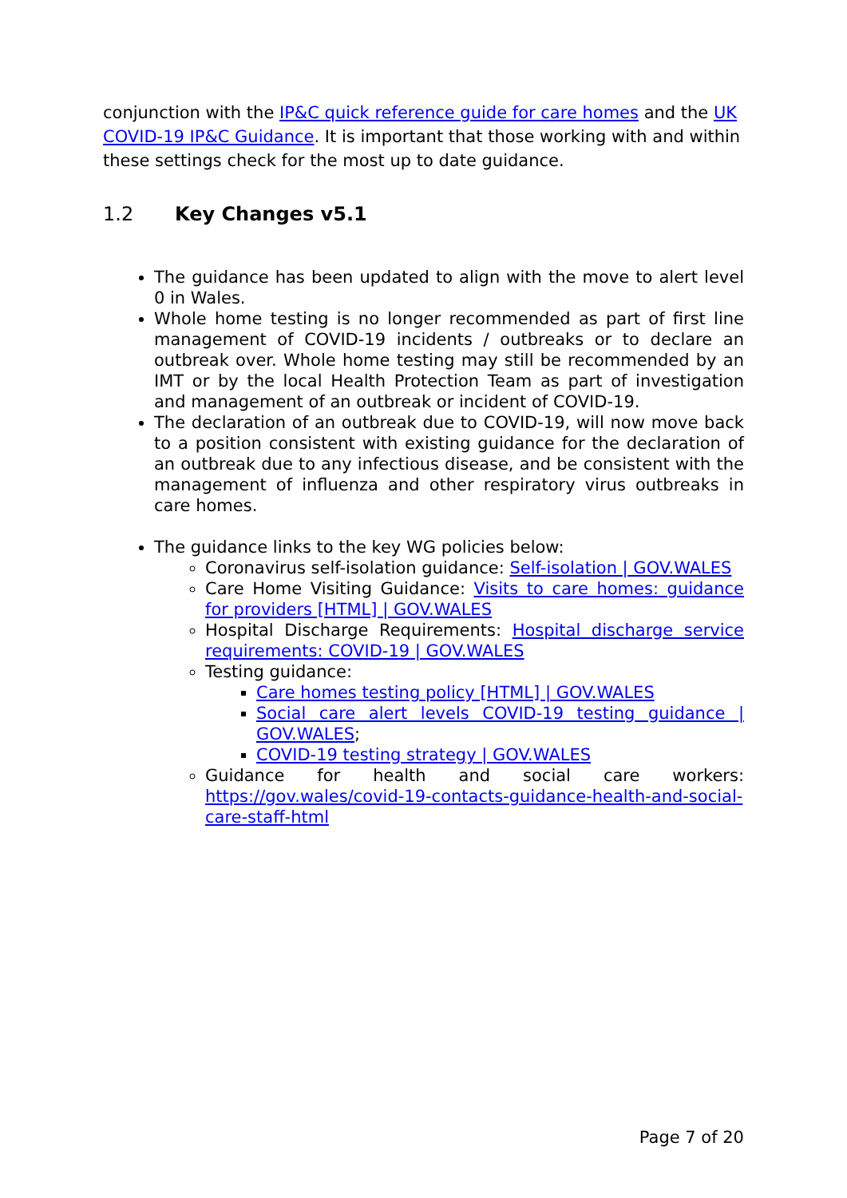conjunction with the IP&C quick reference guide for care homes and the UK COVID-19 IP&C Guidance. It is important that those working with and within these settings check for the most up to date guidance.
1.2 Key Changes v5.1
The guidance has been updated to align with the move to alert level 0 in Wales.
Whole home testing is no longer recommended as part of first line management of COVID-19 incidents / outbreaks or to declare an outbreak over. Whole home testing may still be recommended by an IMT or by the local Health Protection Team as part of investigation and management of an outbreak or incident of COVID-19.
The declaration of an outbreak due to COVID-19, will now move back to a position consistent with existing guidance for the declaration of an outbreak due to any infectious disease, and be consistent with the management of influenza and other respiratory virus outbreaks in care homes.
The guidance links to the key WG policies below:
Coronavirus self-isolation guidance: Self-isolation | GOV.WALES
Care Home Visiting Guidance: Visits to care homes: guidance for providers [HTML] | GOV.WALES
Hospital Discharge Requirements: Hospital discharge service requirements: COVID-19 | GOV.WALES
Testing guidance:
Care homes testing policy [HTML] | GOV.WALES
Social care alert levels COVID-19 testing guidance | GOV.WALES;
COVID-19 testing strategy | GOV.WALES
Guidance for health and social care workers: https://gov.wales/covid-19-contacts-guidance-health-and-social-care-staff-html
Page 7 of 20